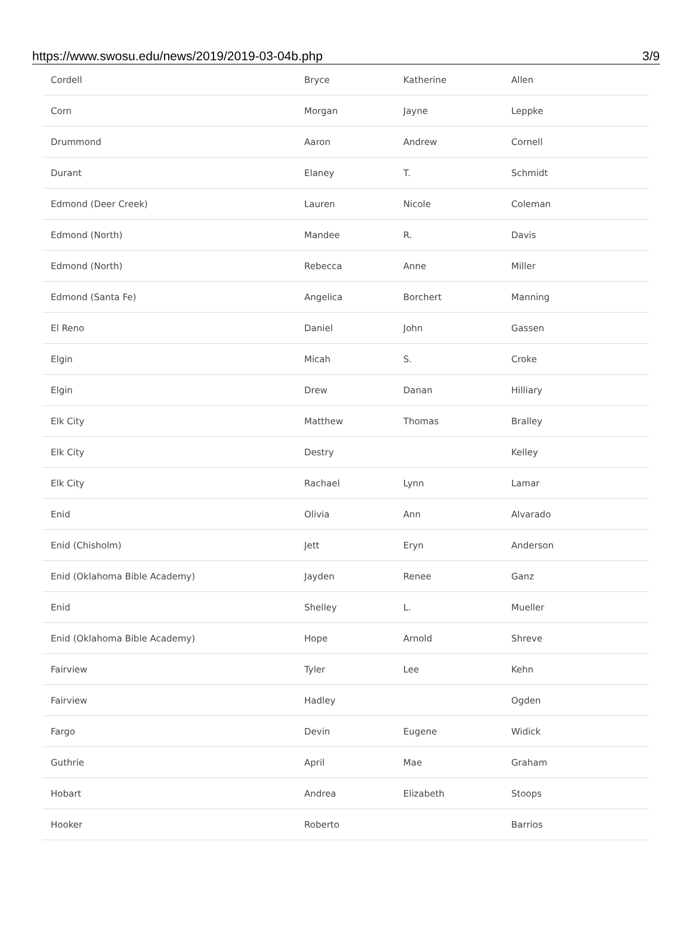https://www.swosu.edu/news/2019/2019-03-04b.php 3/9
| Cordell | Bryce | Katherine | Allen |
| Corn | Morgan | Jayne | Leppke |
| Drummond | Aaron | Andrew | Cornell |
| Durant | Elaney | T. | Schmidt |
| Edmond (Deer Creek) | Lauren | Nicole | Coleman |
| Edmond (North) | Mandee | R. | Davis |
| Edmond (North) | Rebecca | Anne | Miller |
| Edmond (Santa Fe) | Angelica | Borchert | Manning |
| El Reno | Daniel | John | Gassen |
| Elgin | Micah | S. | Croke |
| Elgin | Drew | Danan | Hilliary |
| Elk City | Matthew | Thomas | Bralley |
| Elk City | Destry | | Kelley |
| Elk City | Rachael | Lynn | Lamar |
| Enid | Olivia | Ann | Alvarado |
| Enid (Chisholm) | Jett | Eryn | Anderson |
| Enid (Oklahoma Bible Academy) | Jayden | Renee | Ganz |
| Enid | Shelley | L. | Mueller |
| Enid (Oklahoma Bible Academy) | Hope | Arnold | Shreve |
| Fairview | Tyler | Lee | Kehn |
| Fairview | Hadley | | Ogden |
| Fargo | Devin | Eugene | Widick |
| Guthrie | April | Mae | Graham |
| Hobart | Andrea | Elizabeth | Stoops |
| Hooker | Roberto | | Barrios |